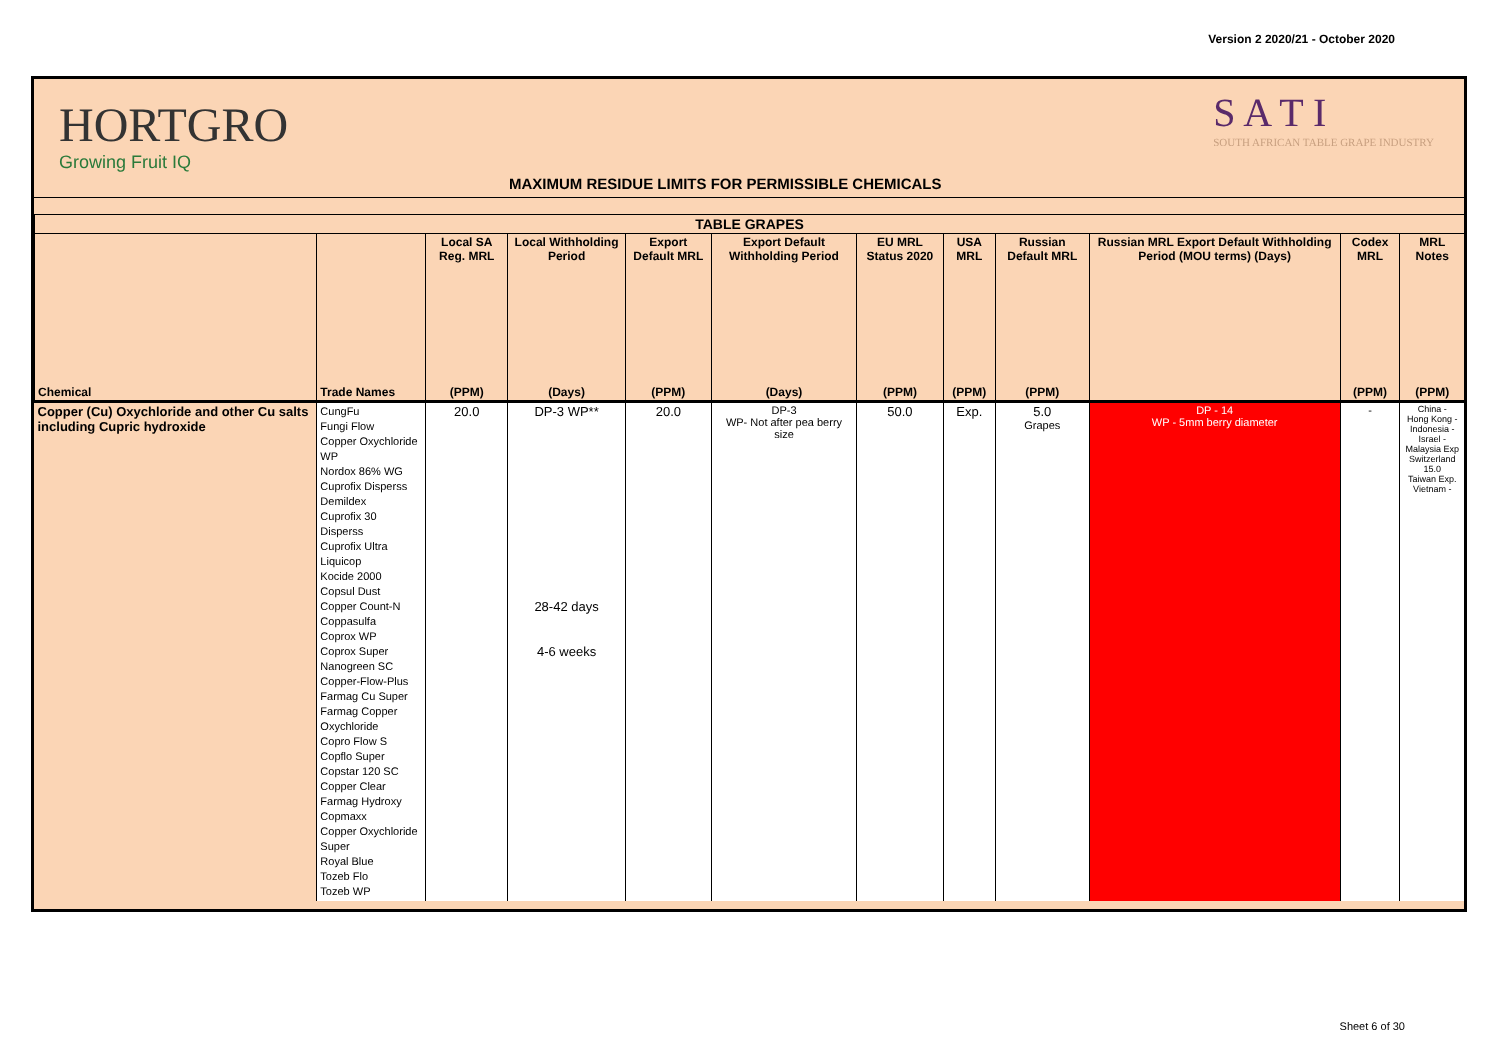Version 2 2020/21 - October 2020
HORTGRO
Growing Fruit IQ
MAXIMUM RESIDUE LIMITS FOR PERMISSIBLE CHEMICALS
S A T I
SOUTH AFRICAN TABLE GRAPE INDUSTRY
| TABLE GRAPES | | | | | | | | | | | |
| --- | --- | --- | --- | --- | --- | --- | --- | --- | --- | --- | --- |
| | | Local SA Reg. MRL | Local Withholding Period | Export Default MRL | Export Default Withholding Period | EU MRL Status 2020 | USA MRL | Russian Default MRL | Russian MRL Export Default Withholding Period (MOU terms) (Days) | Codex MRL | MRL Notes |
| Chemical | Trade Names | (PPM) | (Days) | (PPM) | (Days) | (PPM) | (PPM) | (PPM) | | (PPM) | (PPM) |
| Copper (Cu) Oxychloride and other Cu salts including Cupric hydroxide | CungFu Fungi Flow Copper Oxychloride WP Nordox 86% WG Cuprofix Disperss Demildex Cuprofix 30 Disperss Cuprofix Ultra Liquicop Kocide 2000 Copsul Dust Copper Count-N Coppasulfa Coprox WP Coprox Super Nanogreen SC Copper-Flow-Plus Farmag Cu Super Farmag Copper Oxychloride Copro Flow S Copflo Super Copstar 120 SC Copper Clear Farmag Hydroxy Copmaxx Copper Oxychloride Super Royal Blue Tozeb Flo Tozeb WP | 20.0 | DP-3 WP** 28-42 days 4-6 weeks | 20.0 | DP-3 WP- Not after pea berry size | 50.0 | Exp. | 5.0 Grapes | DP - 14 WP - 5mm berry diameter | - | China - Hong Kong - Indonesia - Israel - Malaysia Exp Switzerland 15.0 Taiwan Exp. Vietnam - |
Sheet 6 of 30